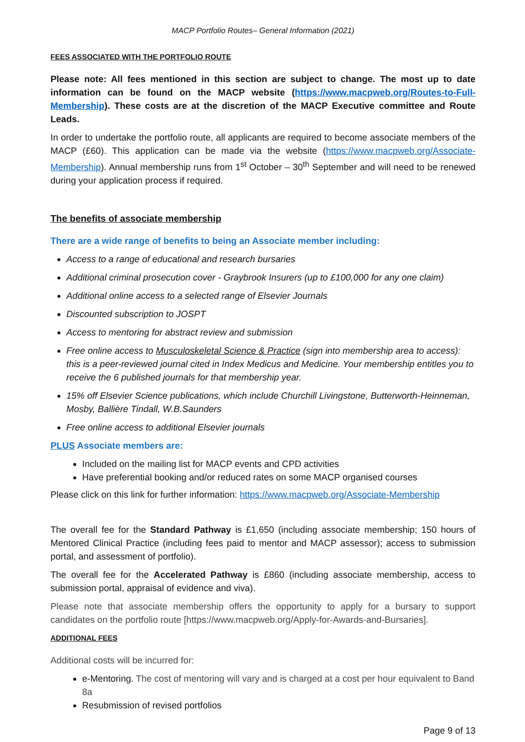MACP Portfolio Routes– General Information (2021)
FEES ASSOCIATED WITH THE PORTFOLIO ROUTE
Please note: All fees mentioned in this section are subject to change. The most up to date information can be found on the MACP website (https://www.macpweb.org/Routes-to-Full-Membership). These costs are at the discretion of the MACP Executive committee and Route Leads.
In order to undertake the portfolio route, all applicants are required to become associate members of the MACP (£60). This application can be made via the website (https://www.macpweb.org/Associate-Membership). Annual membership runs from 1<sup>st</sup> October – 30<sup>th</sup> September and will need to be renewed during your application process if required.
The benefits of associate membership
There are a wide range of benefits to being an Associate member including:
Access to a range of educational and research bursaries
Additional criminal prosecution cover - Graybrook Insurers (up to £100,000 for any one claim)
Additional online access to a selected range of Elsevier Journals
Discounted subscription to JOSPT
Access to mentoring for abstract review and submission
Free online access to Musculoskeletal Science & Practice (sign into membership area to access): this is a peer-reviewed journal cited in Index Medicus and Medicine. Your membership entitles you to receive the 6 published journals for that membership year.
15% off Elsevier Science publications, which include Churchill Livingstone, Butterworth-Heinneman, Mosby, Ballière Tindall, W.B.Saunders
Free online access to additional Elsevier journals
PLUS Associate members are:
Included on the mailing list for MACP events and CPD activities
Have preferential booking and/or reduced rates on some MACP organised courses
Please click on this link for further information: https://www.macpweb.org/Associate-Membership
The overall fee for the Standard Pathway is £1,650 (including associate membership; 150 hours of Mentored Clinical Practice (including fees paid to mentor and MACP assessor); access to submission portal, and assessment of portfolio).
The overall fee for the Accelerated Pathway is £860 (including associate membership, access to submission portal, appraisal of evidence and viva).
Please note that associate membership offers the opportunity to apply for a bursary to support candidates on the portfolio route [https://www.macpweb.org/Apply-for-Awards-and-Bursaries].
ADDITIONAL FEES
Additional costs will be incurred for:
e-Mentoring. The cost of mentoring will vary and is charged at a cost per hour equivalent to Band 8a
Resubmission of revised portfolios
Page 9 of 13